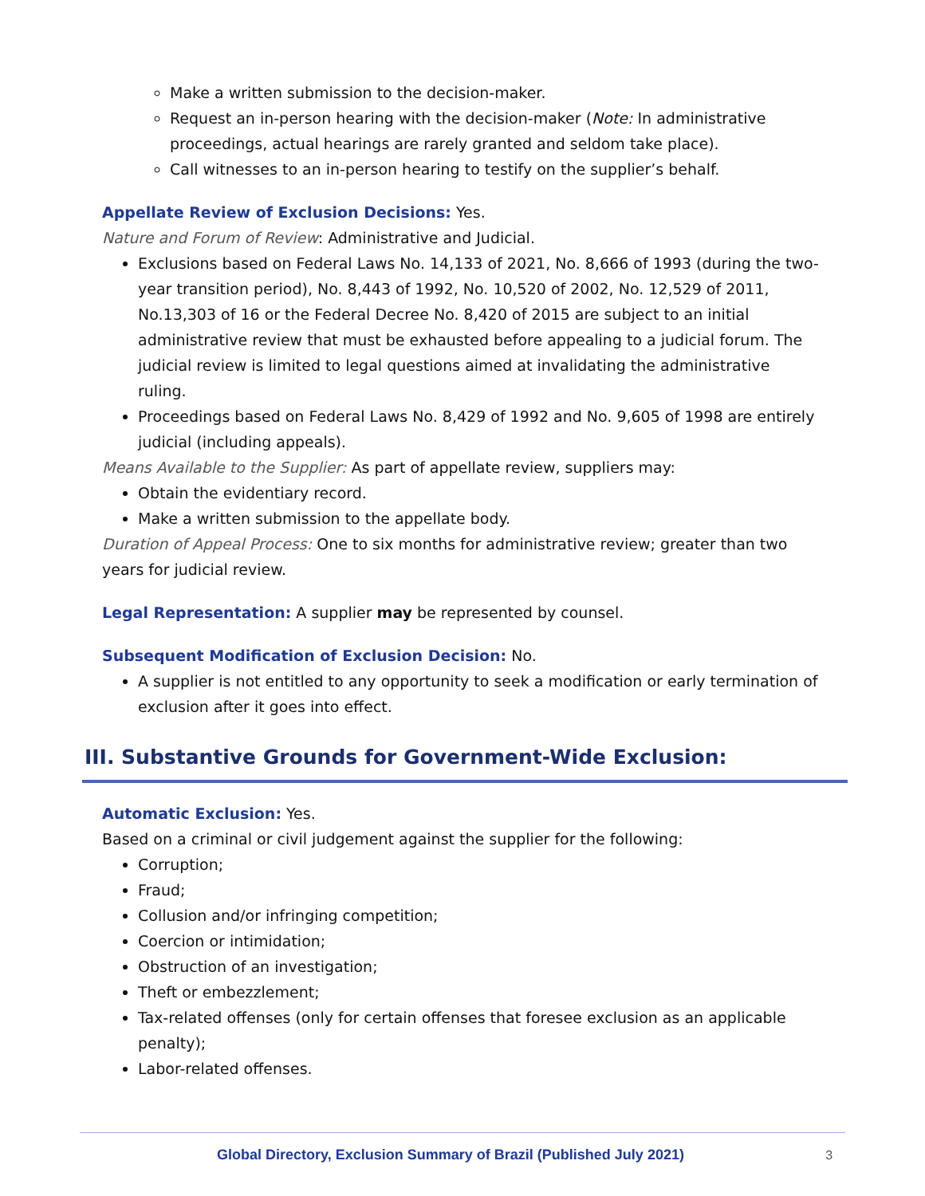Make a written submission to the decision-maker.
Request an in-person hearing with the decision-maker (Note: In administrative proceedings, actual hearings are rarely granted and seldom take place).
Call witnesses to an in-person hearing to testify on the supplier’s behalf.
Appellate Review of Exclusion Decisions: Yes.
Nature and Forum of Review: Administrative and Judicial.
Exclusions based on Federal Laws No. 14,133 of 2021, No. 8,666 of 1993 (during the two-year transition period), No. 8,443 of 1992, No. 10,520 of 2002, No. 12,529 of 2011, No.13,303 of 16 or the Federal Decree No. 8,420 of 2015 are subject to an initial administrative review that must be exhausted before appealing to a judicial forum. The judicial review is limited to legal questions aimed at invalidating the administrative ruling.
Proceedings based on Federal Laws No. 8,429 of 1992 and No. 9,605 of 1998 are entirely judicial (including appeals).
Means Available to the Supplier: As part of appellate review, suppliers may:
Obtain the evidentiary record.
Make a written submission to the appellate body.
Duration of Appeal Process: One to six months for administrative review; greater than two years for judicial review.
Legal Representation: A supplier may be represented by counsel.
Subsequent Modification of Exclusion Decision: No.
A supplier is not entitled to any opportunity to seek a modification or early termination of exclusion after it goes into effect.
III. Substantive Grounds for Government-Wide Exclusion:
Automatic Exclusion: Yes.
Based on a criminal or civil judgement against the supplier for the following:
Corruption;
Fraud;
Collusion and/or infringing competition;
Coercion or intimidation;
Obstruction of an investigation;
Theft or embezzlement;
Tax-related offenses (only for certain offenses that foresee exclusion as an applicable penalty);
Labor-related offenses.
Global Directory, Exclusion Summary of Brazil (Published July 2021) 3